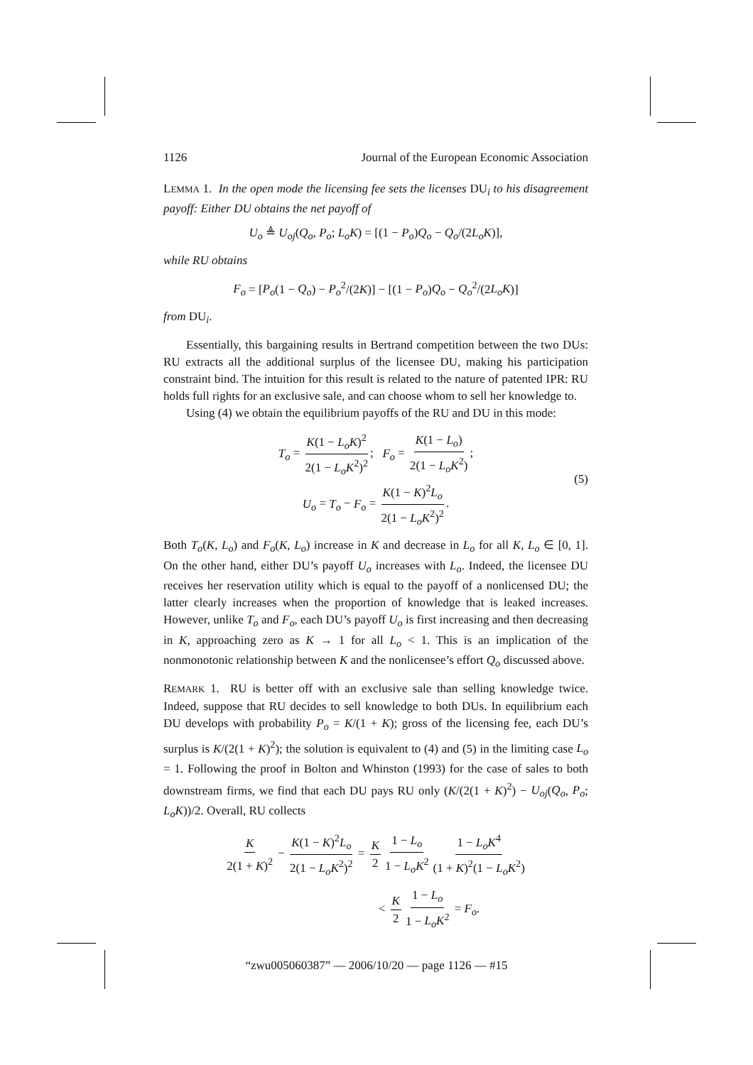1126 Journal of the European Economic Association
LEMMA 1. In the open mode the licensing fee sets the licenses DU<sub>i</sub> to his disagreement payoff: Either DU obtains the net payoff of
U<sub>o</sub> ≜ U<sub>oj</sub>(Q<sub>o</sub>, P<sub>o</sub>; L<sub>o</sub>K) = [(1 − P<sub>o</sub>)Q<sub>o</sub> − Q<sub>o</sub>/(2L<sub>o</sub>K)],
while RU obtains
F<sub>o</sub> = [P<sub>o</sub>(1 − Q<sub>o</sub>) − P<sub>o</sub><sup>2</sup>/(2K)] − [(1 − P<sub>o</sub>)Q<sub>o</sub> − Q<sub>o</sub><sup>2</sup>/(2L<sub>o</sub>K)]
from DU<sub>i</sub>.
Essentially, this bargaining results in Bertrand competition between the two DUs: RU extracts all the additional surplus of the licensee DU, making his participation constraint bind. The intuition for this result is related to the nature of patented IPR: RU holds full rights for an exclusive sale, and can choose whom to sell her knowledge to.
Using (4) we obtain the equilibrium payoffs of the RU and DU in this mode:
T<sub>o</sub> = K(1 − L<sub>o</sub>K)<sup>2</sup> 2(1 − L<sub>o</sub>K<sup>2</sup>)<sup>2</sup>; F<sub>o</sub> = K(1 − L<sub>o</sub>) 2(1 − L<sub>o</sub>K<sup>2</sup>);
U<sub>o</sub> = T<sub>o</sub> − F<sub>o</sub> = K(1 − K)<sup>2</sup>L<sub>o</sub> 2(1 − L<sub>o</sub>K<sup>2</sup>)<sup>2</sup>.
(5)
Both T<sub>o</sub>(K, L<sub>o</sub>) and F<sub>o</sub>(K, L<sub>o</sub>) increase in K and decrease in L<sub>o</sub> for all K, L<sub>o</sub> ∈ [0, 1]. On the other hand, either DU’s payoff U<sub>o</sub> increases with L<sub>o</sub>. Indeed, the licensee DU receives her reservation utility which is equal to the payoff of a nonlicensed DU; the latter clearly increases when the proportion of knowledge that is leaked increases. However, unlike T<sub>o</sub> and F<sub>o</sub>, each DU’s payoff U<sub>o</sub> is first increasing and then decreasing in K, approaching zero as K → 1 for all L<sub>o</sub> < 1. This is an implication of the nonmonotonic relationship between K and the nonlicensee’s effort Q<sub>o</sub> discussed above.
REMARK 1. RU is better off with an exclusive sale than selling knowledge twice. Indeed, suppose that RU decides to sell knowledge to both DUs. In equilibrium each DU develops with probability P<sub>o</sub> = K/(1 + K); gross of the licensing fee, each DU’s surplus is K/(2(1 + K)<sup>2</sup>); the solution is equivalent to (4) and (5) in the limiting case L<sub>o</sub> = 1. Following the proof in Bolton and Whinston (1993) for the case of sales to both downstream firms, we find that each DU pays RU only (K/(2(1 + K)<sup>2</sup>) − U<sub>oj</sub>(Q<sub>o</sub>, P<sub>o</sub>; L<sub>o</sub>K))/2. Overall, RU collects
K 2(1 + K)<sup>2</sup> − K(1 − K)<sup>2</sup>L<sub>o</sub> 2(1 − L<sub>o</sub>K<sup>2</sup>)<sup>2</sup> = K 2 1 − L<sub>o</sub> 1 − L<sub>o</sub>K<sup>2</sup> 1 − L<sub>o</sub>K<sup>4</sup> (1 + K)<sup>2</sup>(1 − L<sub>o</sub>K<sup>2</sup>)
< K 2 1 − L<sub>o</sub> 1 − L<sub>o</sub>K<sup>2</sup> = F<sub>o</sub>.
“zwu005060387” — 2006/10/20 — page 1126 — #15